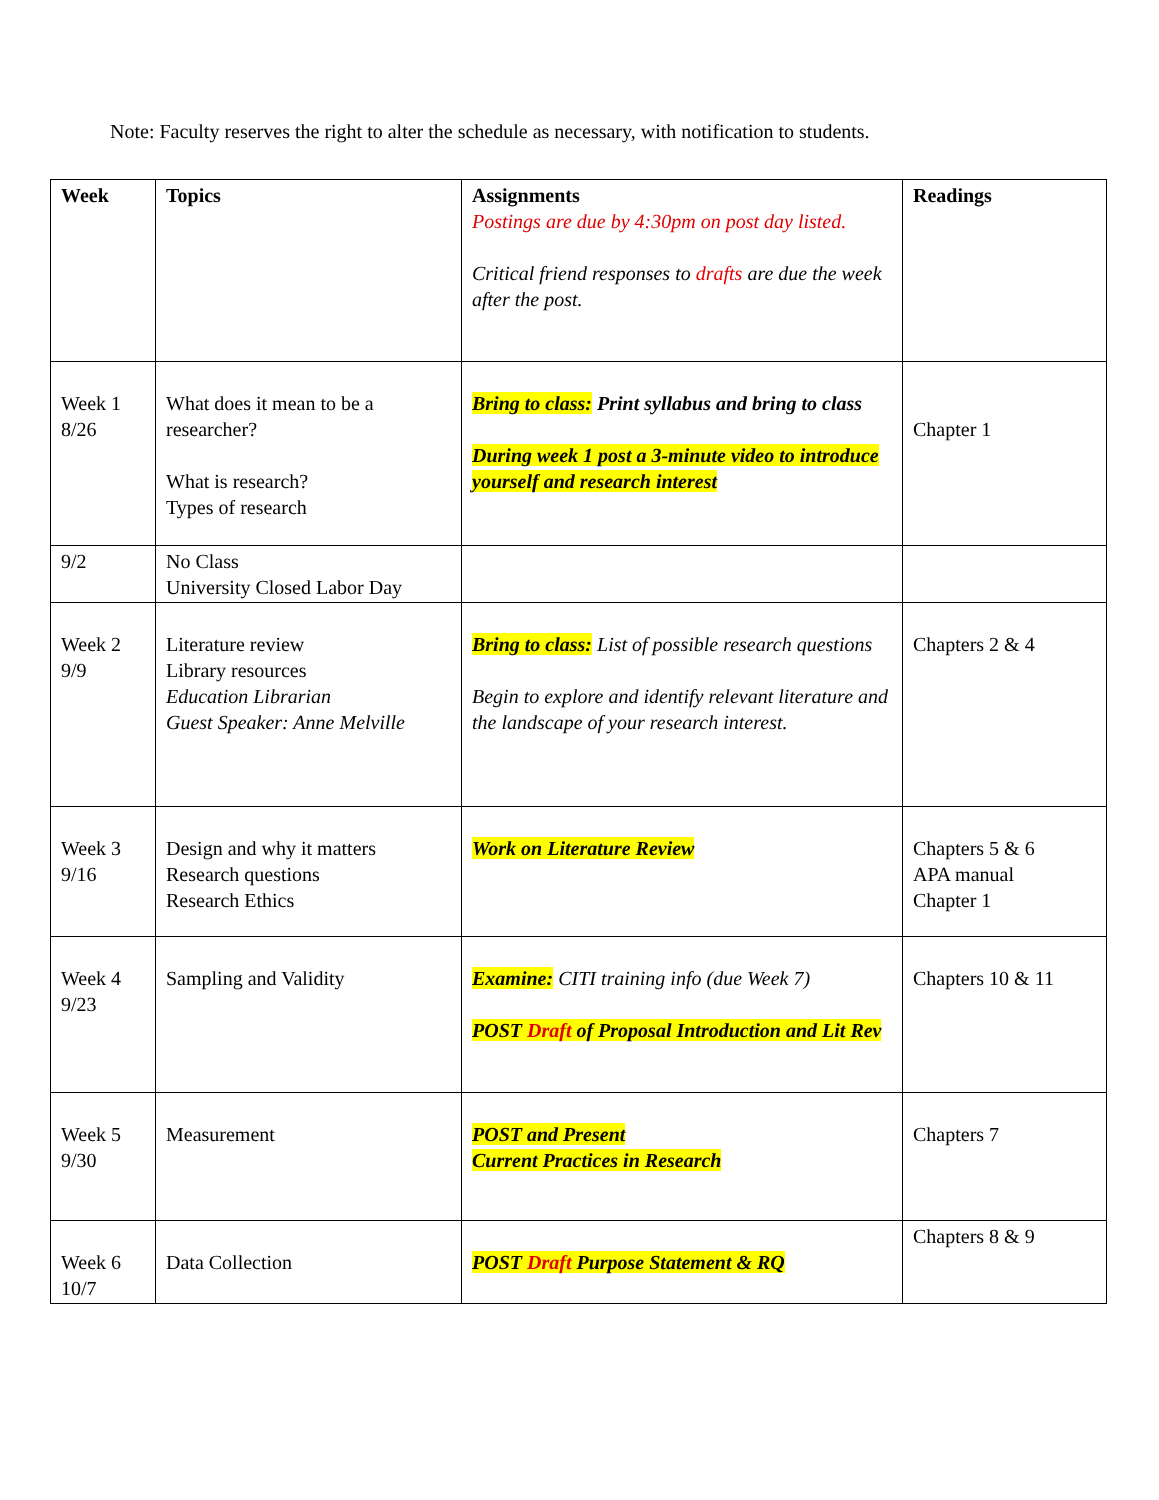Note: Faculty reserves the right to alter the schedule as necessary, with notification to students.
| Week | Topics | Assignments Postings are due by 4:30pm on post day listed. Critical friend responses to drafts are due the week after the post. | Readings |
| Week 1 8/26 | What does it mean to be a researcher? What is research? Types of research | Bring to class: Print syllabus and bring to class During week 1 post a 3-minute video to introduce yourself and research interest | Chapter 1 |
| 9/2 | No Class University Closed Labor Day | | |
| Week 2 9/9 | Literature review Library resources Education Librarian Guest Speaker: Anne Melville | Bring to class: List of possible research questions Begin to explore and identify relevant literature and the landscape of your research interest. | Chapters 2 & 4 |
| Week 3 9/16 | Design and why it matters Research questions Research Ethics | Work on Literature Review | Chapters 5 & 6 APA manual Chapter 1 |
| Week 4 9/23 | Sampling and Validity | Examine: CITI training info (due Week 7) POST Draft of Proposal Introduction and Lit Rev | Chapters 10 & 11 |
| Week 5 9/30 | Measurement | POST and Present Current Practices in Research | Chapters 7 |
| Week 6 10/7 | Data Collection | POST Draft Purpose Statement & RQ | Chapters 8 & 9 |